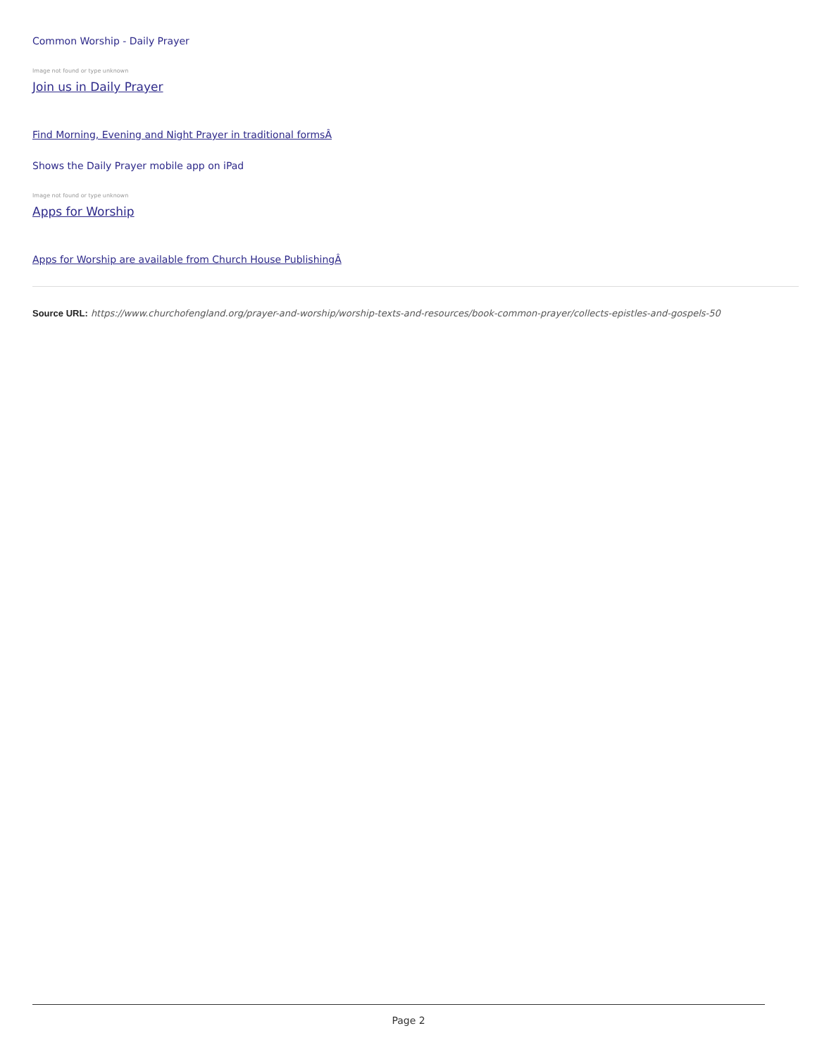Common Worship - Daily Prayer
Image not found or type unknown
Join us in Daily Prayer
Find Morning, Evening and Night Prayer in traditional formsÂ
Shows the Daily Prayer mobile app on iPad
Image not found or type unknown
Apps for Worship
Apps for Worship are available from Church House PublishingÂ
Source URL: https://www.churchofengland.org/prayer-and-worship/worship-texts-and-resources/book-common-prayer/collects-epistles-and-gospels-50
Page 2